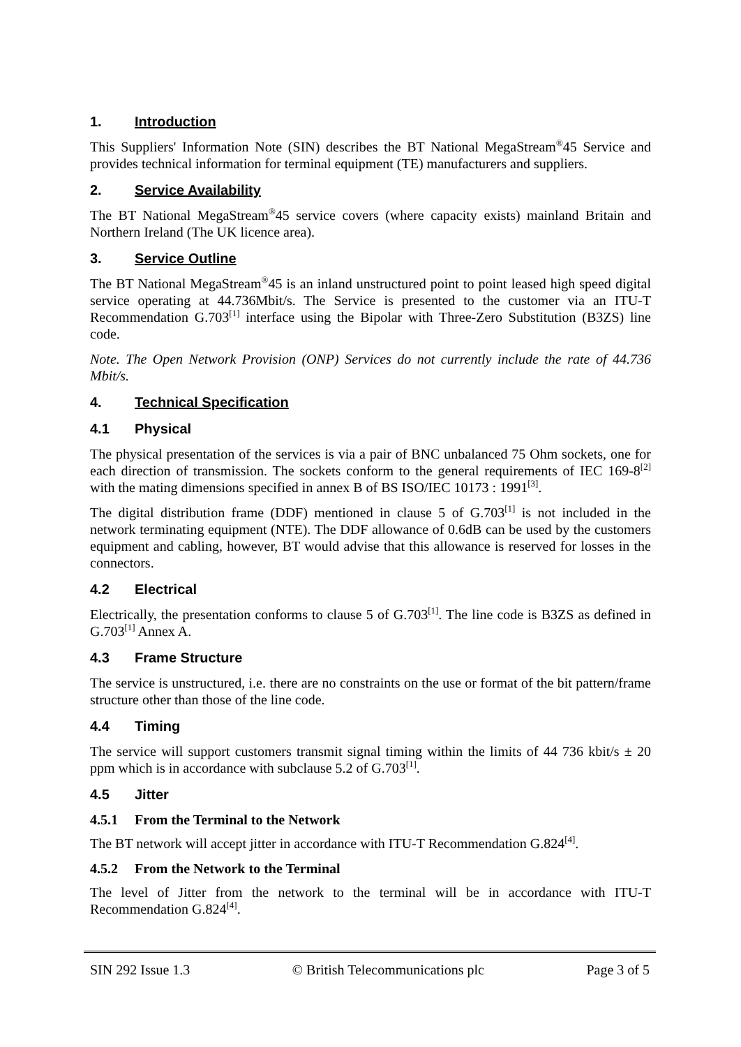1. Introduction
This Suppliers' Information Note (SIN) describes the BT National MegaStream<sup>®</sup>45 Service and provides technical information for terminal equipment (TE) manufacturers and suppliers.
2. Service Availability
The BT National MegaStream<sup>®</sup>45 service covers (where capacity exists) mainland Britain and Northern Ireland (The UK licence area).
3. Service Outline
The BT National MegaStream<sup>®</sup>45 is an inland unstructured point to point leased high speed digital service operating at 44.736Mbit/s. The Service is presented to the customer via an ITU-T Recommendation G.703<sup>[1]</sup> interface using the Bipolar with Three-Zero Substitution (B3ZS) line code.
Note. The Open Network Provision (ONP) Services do not currently include the rate of 44.736 Mbit/s.
4. Technical Specification
4.1 Physical
The physical presentation of the services is via a pair of BNC unbalanced 75 Ohm sockets, one for each direction of transmission. The sockets conform to the general requirements of IEC 169-8<sup>[2]</sup> with the mating dimensions specified in annex B of BS ISO/IEC 10173 : 1991<sup>[3]</sup>.
The digital distribution frame (DDF) mentioned in clause 5 of G.703<sup>[1]</sup> is not included in the network terminating equipment (NTE). The DDF allowance of 0.6dB can be used by the customers equipment and cabling, however, BT would advise that this allowance is reserved for losses in the connectors.
4.2 Electrical
Electrically, the presentation conforms to clause 5 of G.703<sup>[1]</sup>. The line code is B3ZS as defined in G.703<sup>[1]</sup> Annex A.
4.3 Frame Structure
The service is unstructured, i.e. there are no constraints on the use or format of the bit pattern/frame structure other than those of the line code.
4.4 Timing
The service will support customers transmit signal timing within the limits of 44 736 kbit/s ± 20 ppm which is in accordance with subclause 5.2 of G.703<sup>[1]</sup>.
4.5 Jitter
4.5.1 From the Terminal to the Network
The BT network will accept jitter in accordance with ITU-T Recommendation G.824<sup>[4]</sup>.
4.5.2 From the Network to the Terminal
The level of Jitter from the network to the terminal will be in accordance with ITU-T Recommendation G.824<sup>[4]</sup>.
SIN 292 Issue 1.3 © British Telecommunications plc Page 3 of 5